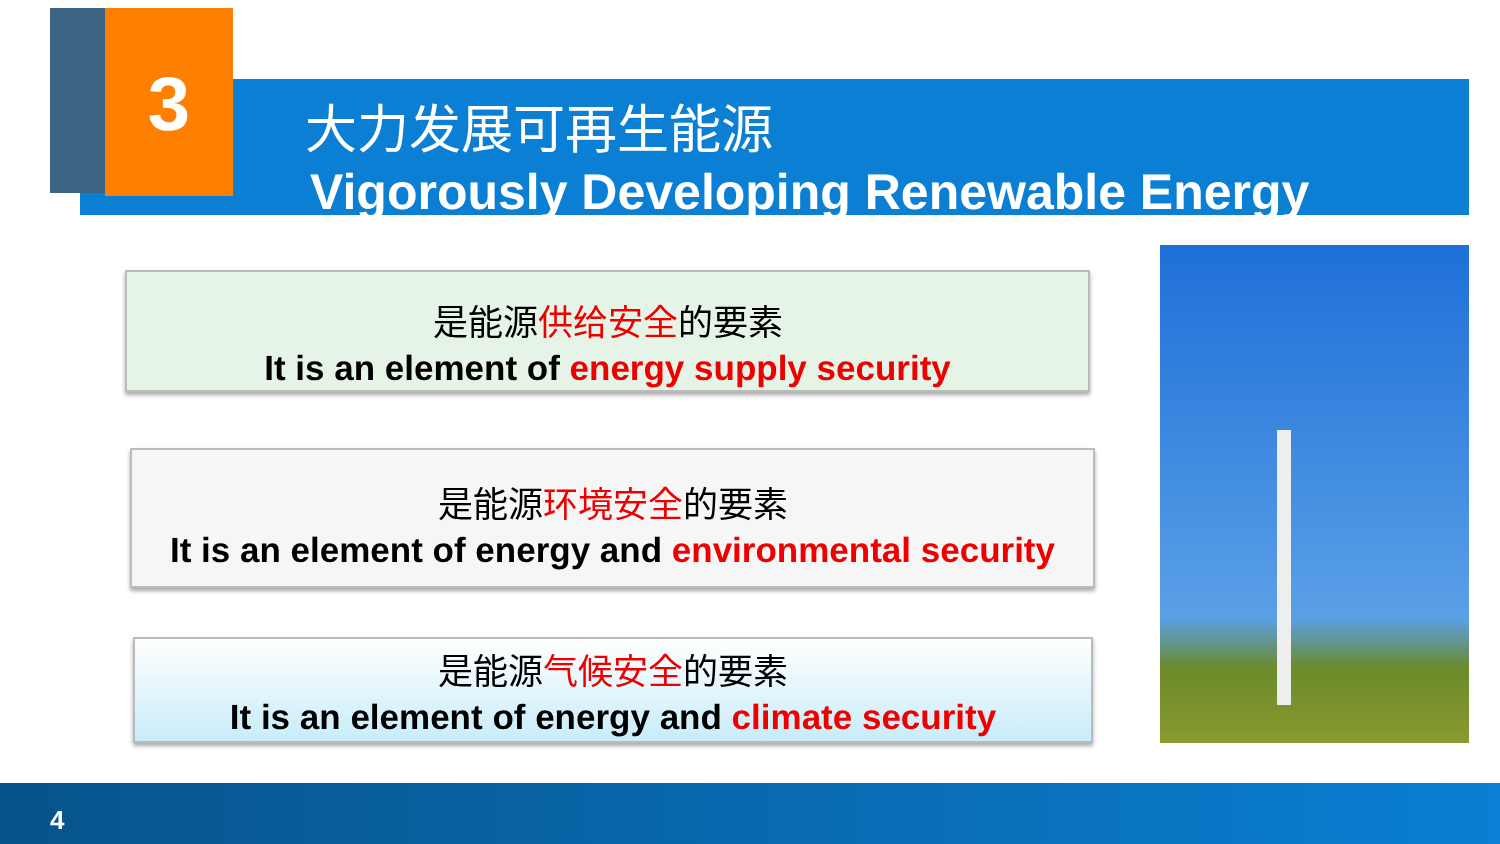3
大力发展可再生能源
Vigorously Developing Renewable Energy
是能源供给安全的要素
It is an element of energy supply security
是能源环境安全的要素
It is an element of energy and environmental security
是能源气候安全的要素
It is an element of energy and climate security
4